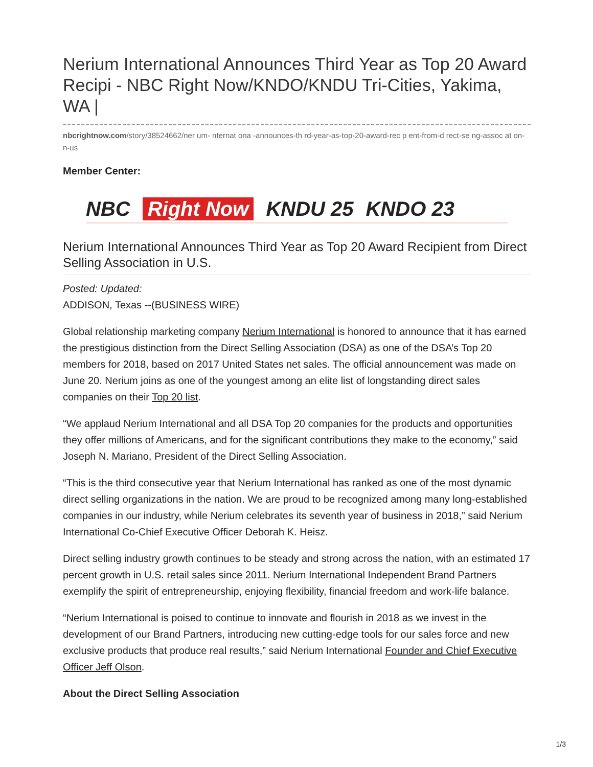Nerium International Announces Third Year as Top 20 Award Recipi - NBC Right Now/KNDO/KNDU Tri-Cities, Yakima, WA |
nbcrightnow.com/story/38524662/ner um- nternat ona -announces-th rd-year-as-top-20-award-rec p ent-from-d rect-se ng-assoc at on- n-us
Member Center:
NBC Right Now KNDU 25 KNDO 23
Nerium International Announces Third Year as Top 20 Award Recipient from Direct Selling Association in U.S.
Posted: Updated:
ADDISON, Texas --(BUSINESS WIRE)
Global relationship marketing company Nerium International is honored to announce that it has earned the prestigious distinction from the Direct Selling Association (DSA) as one of the DSA’s Top 20 members for 2018, based on 2017 United States net sales. The official announcement was made on June 20. Nerium joins as one of the youngest among an elite list of longstanding direct sales companies on their Top 20 list.
“We applaud Nerium International and all DSA Top 20 companies for the products and opportunities they offer millions of Americans, and for the significant contributions they make to the economy,” said Joseph N. Mariano, President of the Direct Selling Association.
“This is the third consecutive year that Nerium International has ranked as one of the most dynamic direct selling organizations in the nation. We are proud to be recognized among many long-established companies in our industry, while Nerium celebrates its seventh year of business in 2018,” said Nerium International Co-Chief Executive Officer Deborah K. Heisz.
Direct selling industry growth continues to be steady and strong across the nation, with an estimated 17 percent growth in U.S. retail sales since 2011. Nerium International Independent Brand Partners exemplify the spirit of entrepreneurship, enjoying flexibility, financial freedom and work-life balance.
“Nerium International is poised to continue to innovate and flourish in 2018 as we invest in the development of our Brand Partners, introducing new cutting-edge tools for our sales force and new exclusive products that produce real results,” said Nerium International Founder and Chief Executive Officer Jeff Olson.
About the Direct Selling Association
1/3